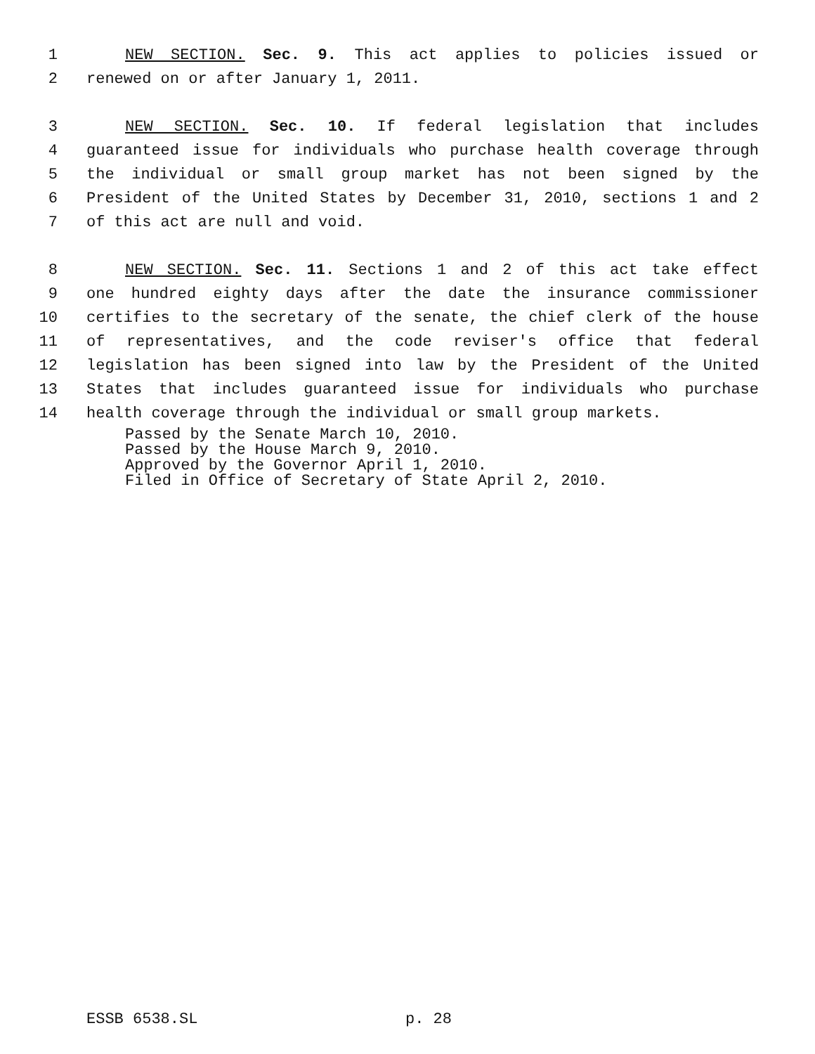1 NEW SECTION. Sec. 9. This act applies to policies issued or
2 renewed on or after January 1, 2011.
3 NEW SECTION. Sec. 10. If federal legislation that includes
4 guaranteed issue for individuals who purchase health coverage through
5 the individual or small group market has not been signed by the
6 President of the United States by December 31, 2010, sections 1 and 2
7 of this act are null and void.
8 NEW SECTION. Sec. 11. Sections 1 and 2 of this act take effect
9 one hundred eighty days after the date the insurance commissioner
10 certifies to the secretary of the senate, the chief clerk of the house
11 of representatives, and the code reviser's office that federal
12 legislation has been signed into law by the President of the United
13 States that includes guaranteed issue for individuals who purchase
14 health coverage through the individual or small group markets.
Passed by the Senate March 10, 2010.
Passed by the House March 9, 2010.
Approved by the Governor April 1, 2010.
Filed in Office of Secretary of State April 2, 2010.
ESSB 6538.SL p. 28